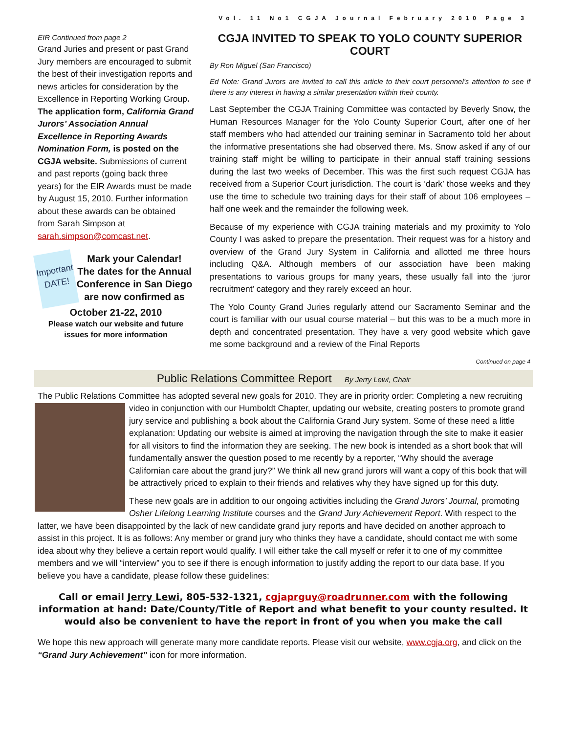Vol. 11 No1 CGJA Journal February 2010 Page 3
EIR Continued from page 2
Grand Juries and present or past Grand Jury members are encouraged to submit the best of their investigation reports and news articles for consideration by the Excellence in Reporting Working Group. The application form, California Grand Jurors’ Association Annual Excellence in Reporting Awards Nomination Form, is posted on the CGJA website. Submissions of current and past reports (going back three years) for the EIR Awards must be made by August 15, 2010. Further information about these awards can be obtained from Sarah Simpson at sarah.simpson@comcast.net.
Important DATE!
Mark your Calendar!
The dates for the Annual Conference in San Diego are now confirmed as
October 21-22, 2010
Please watch our website and future issues for more information
CGJA INVITED TO SPEAK TO YOLO COUNTY SUPERIOR COURT
By Ron Miguel (San Francisco)
Ed Note: Grand Jurors are invited to call this article to their court personnel’s attention to see if there is any interest in having a similar presentation within their county.
Last September the CGJA Training Committee was contacted by Beverly Snow, the Human Resources Manager for the Yolo County Superior Court, after one of her staff members who had attended our training seminar in Sacramento told her about the informative presentations she had observed there. Ms. Snow asked if any of our training staff might be willing to participate in their annual staff training sessions during the last two weeks of December. This was the first such request CGJA has received from a Superior Court jurisdiction. The court is ‘dark’ those weeks and they use the time to schedule two training days for their staff of about 106 employees – half one week and the remainder the following week.
Because of my experience with CGJA training materials and my proximity to Yolo County I was asked to prepare the presentation. Their request was for a history and overview of the Grand Jury System in California and allotted me three hours including Q&A. Although members of our association have been making presentations to various groups for many years, these usually fall into the ‘juror recruitment’ category and they rarely exceed an hour.
The Yolo County Grand Juries regularly attend our Sacramento Seminar and the court is familiar with our usual course material – but this was to be a much more in depth and concentrated presentation. They have a very good website which gave me some background and a review of the Final Reports
Continued on page 4
Public Relations Committee Report By Jerry Lewi, Chair
The Public Relations Committee has adopted several new goals for 2010. They are in priority order: Completing a new recruiting video in conjunction with our Humboldt Chapter, updating our website, creating posters to promote grand jury service and publishing a book about the California Grand Jury system. Some of these need a little explanation: Updating our website is aimed at improving the navigation through the site to make it easier for all visitors to find the information they are seeking. The new book is intended as a short book that will fundamentally answer the question posed to me recently by a reporter, “Why should the average Californian care about the grand jury?” We think all new grand jurors will want a copy of this book that will be attractively priced to explain to their friends and relatives why they have signed up for this duty.
These new goals are in addition to our ongoing activities including the Grand Jurors’ Journal, promoting Osher Lifelong Learning Institute courses and the Grand Jury Achievement Report. With respect to the latter, we have been disappointed by the lack of new candidate grand jury reports and have decided on another approach to assist in this project. It is as follows: Any member or grand jury who thinks they have a candidate, should contact me with some idea about why they believe a certain report would qualify. I will either take the call myself or refer it to one of my committee members and we will “interview” you to see if there is enough information to justify adding the report to our data base. If you believe you have a candidate, please follow these guidelines:
Call or email Jerry Lewi, 805-532-1321, cgjaprguy@roadrunner.com with the following information at hand: Date/County/Title of Report and what benefit to your county resulted. It would also be convenient to have the report in front of you when you make the call
We hope this new approach will generate many more candidate reports. Please visit our website, www.cgja.org, and click on the “Grand Jury Achievement” icon for more information.